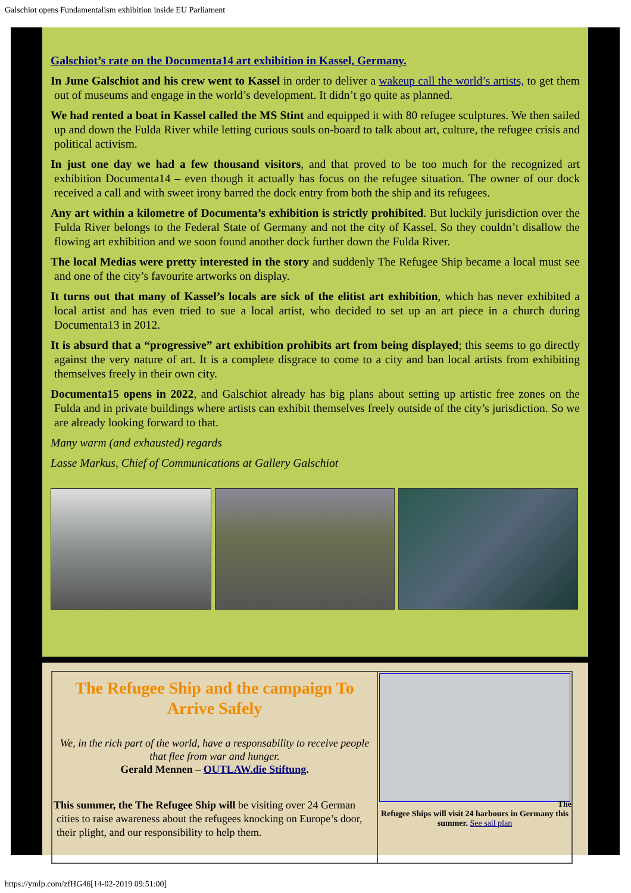Galschiot opens Fundamentalism exhibition inside EU Parliament
Galschiot’s rate on the Documenta14 art exhibition in Kassel, Germany.
In June Galschiot and his crew went to Kassel in order to deliver a wakeup call the world’s artists, to get them out of museums and engage in the world’s development. It didn’t go quite as planned.
We had rented a boat in Kassel called the MS Stint and equipped it with 80 refugee sculptures. We then sailed up and down the Fulda River while letting curious souls on-board to talk about art, culture, the refugee crisis and political activism.
In just one day we had a few thousand visitors, and that proved to be too much for the recognized art exhibition Documenta14 – even though it actually has focus on the refugee situation. The owner of our dock received a call and with sweet irony barred the dock entry from both the ship and its refugees.
Any art within a kilometre of Documenta’s exhibition is strictly prohibited. But luckily jurisdiction over the Fulda River belongs to the Federal State of Germany and not the city of Kassel. So they couldn’t disallow the flowing art exhibition and we soon found another dock further down the Fulda River.
The local Medias were pretty interested in the story and suddenly The Refugee Ship became a local must see and one of the city’s favourite artworks on display.
It turns out that many of Kassel’s locals are sick of the elitist art exhibition, which has never exhibited a local artist and has even tried to sue a local artist, who decided to set up an art piece in a church during Documenta13 in 2012.
It is absurd that a “progressive” art exhibition prohibits art from being displayed; this seems to go directly against the very nature of art. It is a complete disgrace to come to a city and ban local artists from exhibiting themselves freely in their own city.
Documenta15 opens in 2022, and Galschiot already has big plans about setting up artistic free zones on the Fulda and in private buildings where artists can exhibit themselves freely outside of the city’s jurisdiction. So we are already looking forward to that.
Many warm (and exhausted) regards
Lasse Markus, Chief of Communications at Gallery Galschiot
The Refugee Ship and the campaign To Arrive Safely
We, in the rich part of the world, have a responsability to receive people that flee from war and hunger.
Gerald Mennen – OUTLAW.die Stiftung.
This summer, the The Refugee Ship will be visiting over 24 German cities to raise awareness about the refugees knocking on Europe’s door, their plight, and our responsibility to help them.
The
Refugee Ships will visit 24 harbours in Germany this summer. See sail plan
https://ymlp.com/zfHG46[14-02-2019 09:51:00]